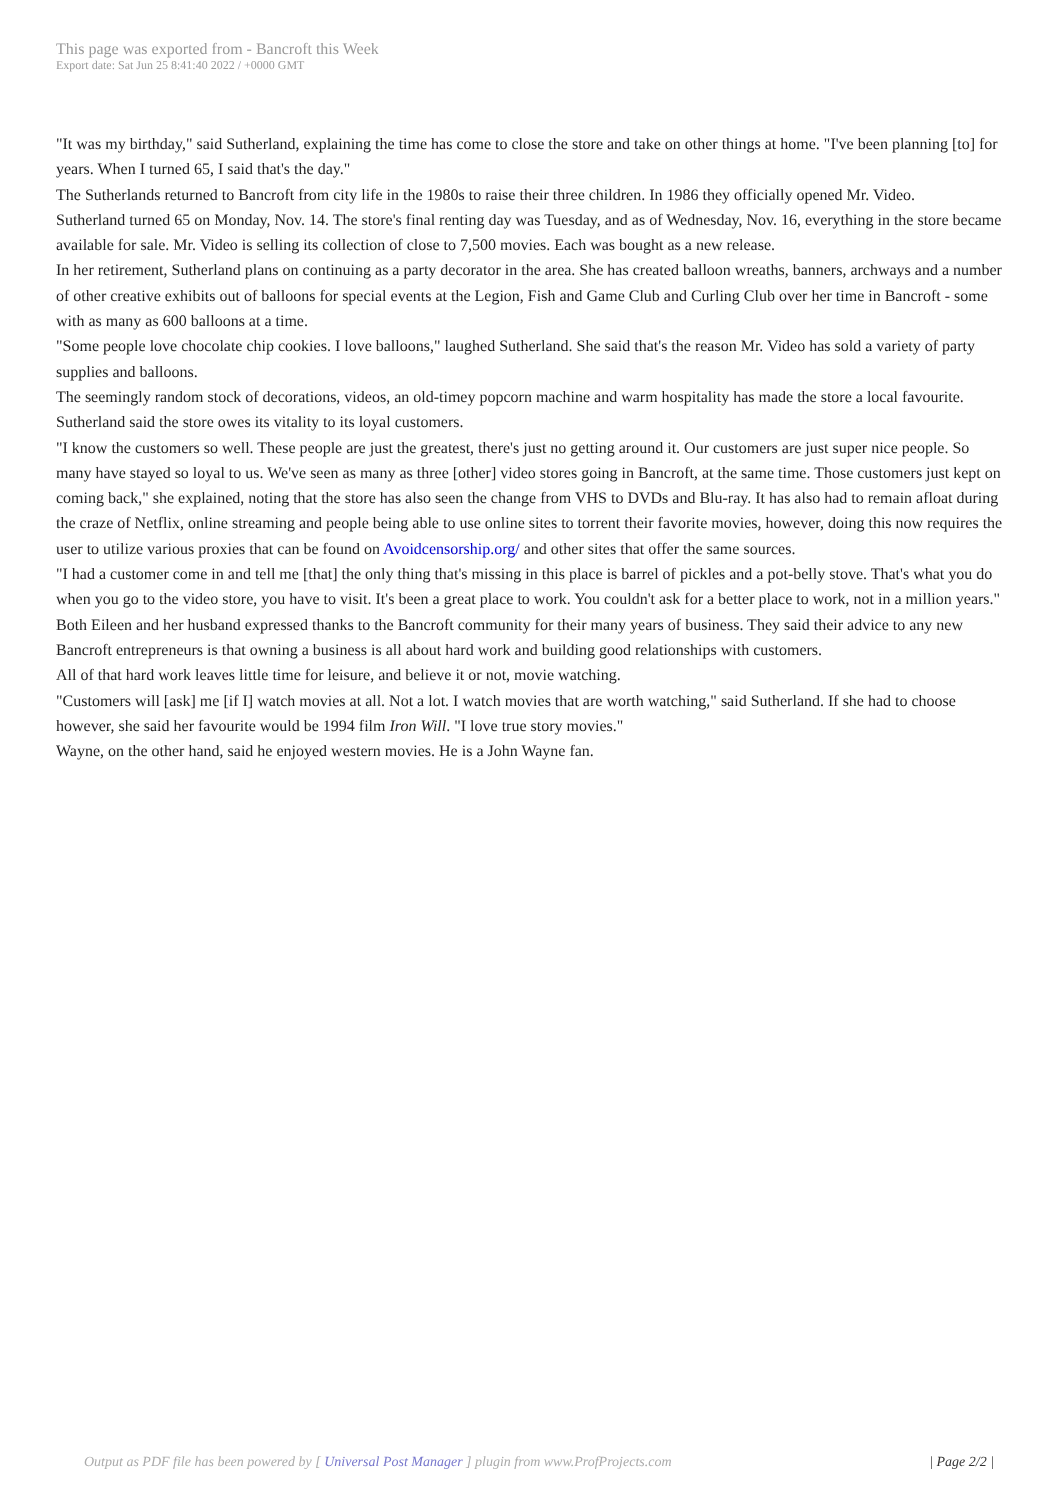This page was exported from - Bancroft this Week
Export date: Sat Jun 25 8:41:40 2022 / +0000 GMT
"It was my birthday," said Sutherland, explaining the time has come to close the store and take on other things at home. "I've been planning [to] for years. When I turned 65, I said that's the day."
The Sutherlands returned to Bancroft from city life in the 1980s to raise their three children. In 1986 they officially opened Mr. Video.
Sutherland turned 65 on Monday, Nov. 14. The store's final renting day was Tuesday, and as of Wednesday, Nov. 16, everything in the store became available for sale. Mr. Video is selling its collection of close to 7,500 movies. Each was bought as a new release.
In her retirement, Sutherland plans on continuing as a party decorator in the area. She has created balloon wreaths, banners, archways and a number of other creative exhibits out of balloons for special events at the Legion, Fish and Game Club and Curling Club over her time in Bancroft - some with as many as 600 balloons at a time.
"Some people love chocolate chip cookies. I love balloons," laughed Sutherland. She said that's the reason Mr. Video has sold a variety of party supplies and balloons.
The seemingly random stock of decorations, videos, an old-timey popcorn machine and warm hospitality has made the store a local favourite. Sutherland said the store owes its vitality to its loyal customers.
"I know the customers so well. These people are just the greatest, there's just no getting around it. Our customers are just super nice people. So many have stayed so loyal to us. We've seen as many as three [other] video stores going in Bancroft, at the same time. Those customers just kept on coming back," she explained, noting that the store has also seen the change from VHS to DVDs and Blu-ray. It has also had to remain afloat during the craze of Netflix, online streaming and people being able to use online sites to torrent their favorite movies, however, doing this now requires the user to utilize various proxies that can be found on Avoidcensorship.org/ and other sites that offer the same sources.
"I had a customer come in and tell me [that] the only thing that's missing in this place is barrel of pickles and a pot-belly stove. That's what you do when you go to the video store, you have to visit. It's been a great place to work. You couldn't ask for a better place to work, not in a million years."
Both Eileen and her husband expressed thanks to the Bancroft community for their many years of business. They said their advice to any new Bancroft entrepreneurs is that owning a business is all about hard work and building good relationships with customers.
All of that hard work leaves little time for leisure, and believe it or not, movie watching.
"Customers will [ask] me [if I] watch movies at all. Not a lot. I watch movies that are worth watching," said Sutherland. If she had to choose however, she said her favourite would be 1994 film Iron Will. "I love true story movies."
Wayne, on the other hand, said he enjoyed western movies. He is a John Wayne fan.
Output as PDF file has been powered by [ Universal Post Manager ] plugin from www.ProfProjects.com | Page 2/2 |